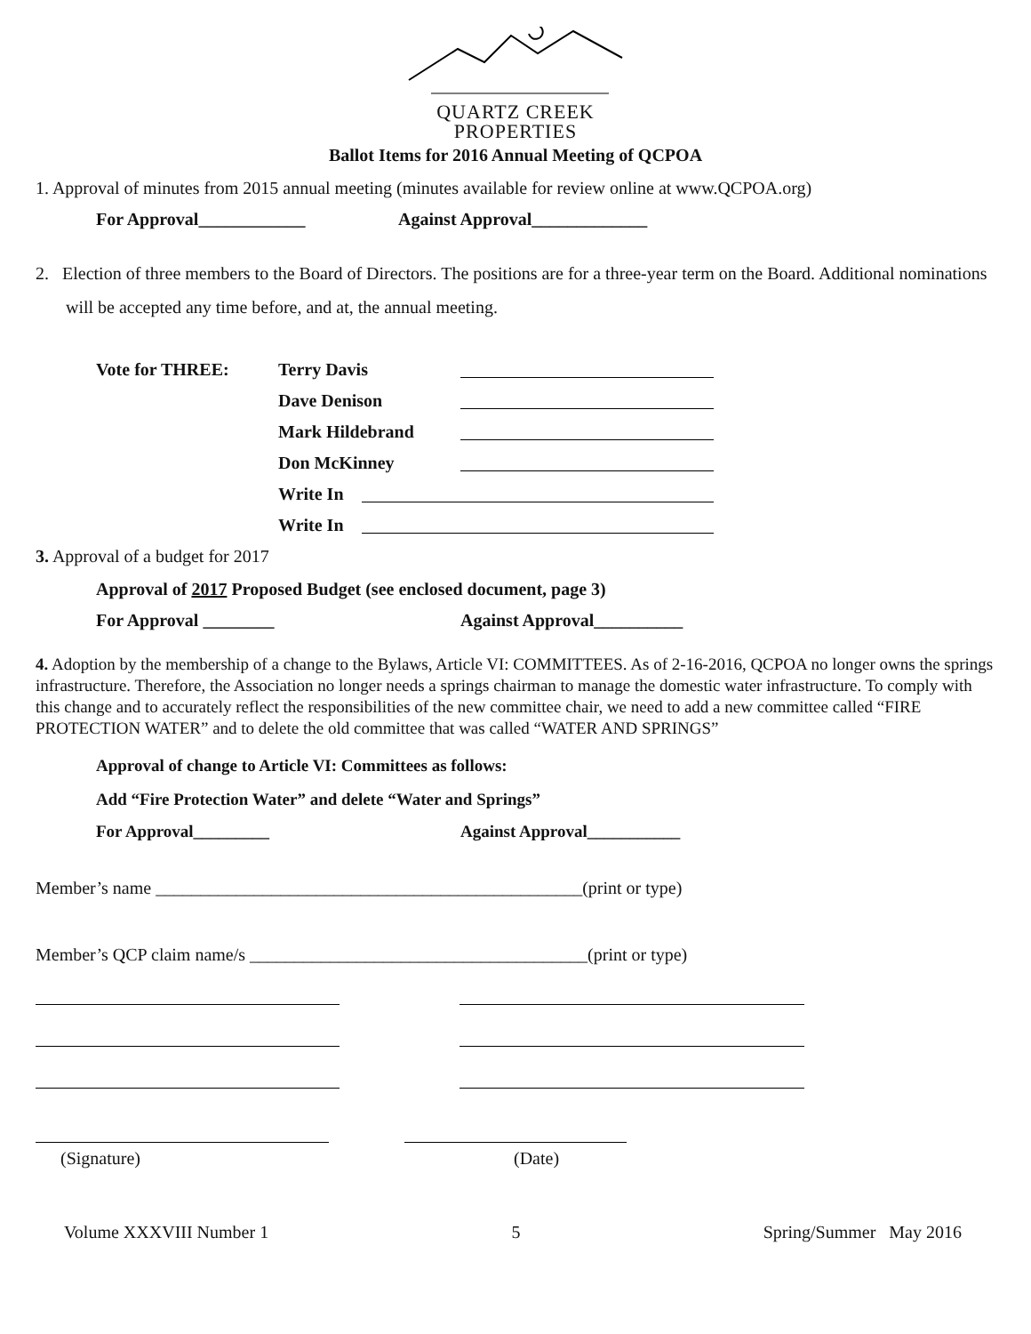QUARTZ CREEK
PROPERTIES
Ballot Items for 2016 Annual Meeting of QCPOA
1. Approval of minutes from 2015 annual meeting (minutes available for review online at www.QCPOA.org)
For Approval____________ Against Approval_____________
2. Election of three members to the Board of Directors. The positions are for a three-year term on the Board. Additional nominations will be accepted any time before, and at, the annual meeting.
Vote for THREE: Terry Davis Dave Denison Mark Hildebrand Don McKinney Write In Write In
3. Approval of a budget for 2017
Approval of 2017 Proposed Budget (see enclosed document, page 3)
For Approval ________ Against Approval__________
4. Adoption by the membership of a change to the Bylaws, Article VI: COMMITTEES. As of 2-16-2016, QCPOA no longer owns the springs infrastructure. Therefore, the Association no longer needs a springs chairman to manage the domestic water infrastructure. To comply with this change and to accurately reflect the responsibilities of the new committee chair, we need to add a new committee called “FIRE PROTECTION WATER” and to delete the old committee that was called “WATER AND SPRINGS”
Approval of change to Article VI: Committees as follows:
Add “Fire Protection Water” and delete “Water and Springs”
For Approval_________ Against Approval___________
Member’s name ________________________________________________(print or type)
Member’s QCP claim name/s ______________________________________(print or type)
(Signature) (Date)
Volume XXXVIII Number 1 5 Spring/Summer May 2016